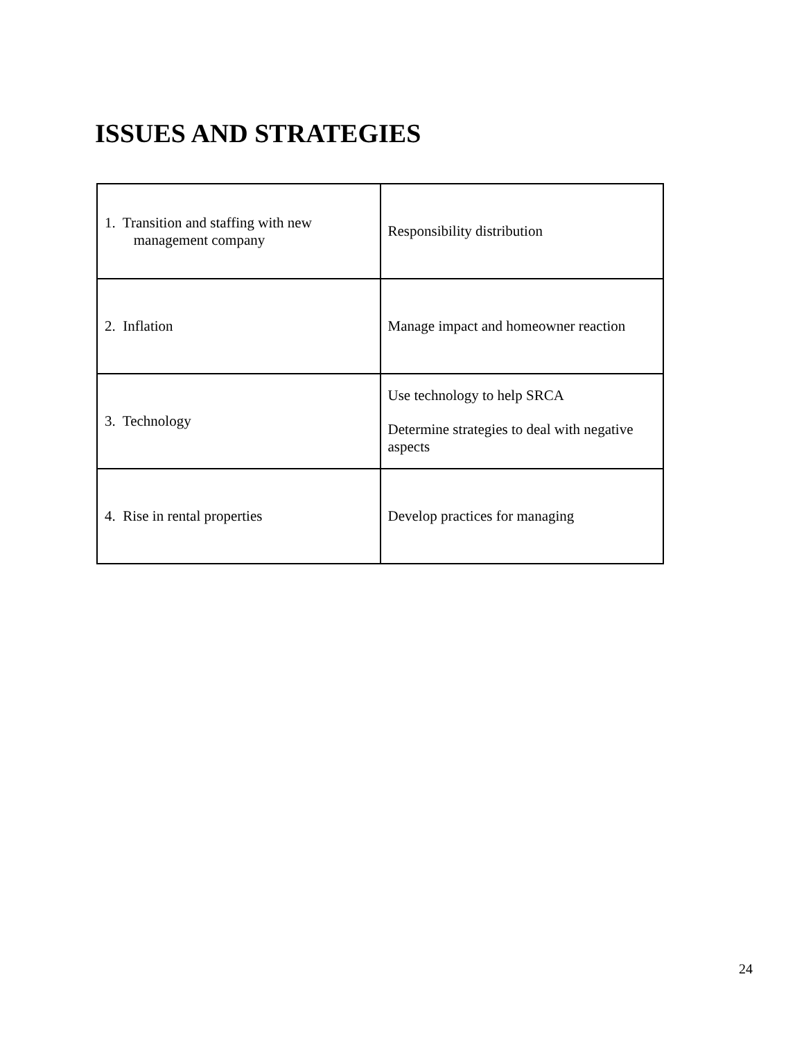ISSUES AND STRATEGIES
| 1. Transition and staffing with new management company | Responsibility distribution |
| 2. Inflation | Manage impact and homeowner reaction |
| 3. Technology | Use technology to help SRCA Determine strategies to deal with negative aspects |
| 4. Rise in rental properties | Develop practices for managing |
24